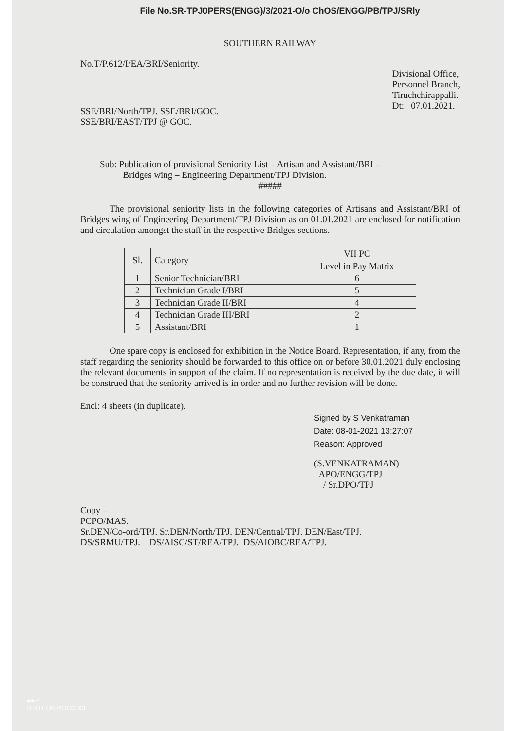File No.SR-TPJ0PERS(ENGG)/3/2021-O/o ChOS/ENGG/PB/TPJ/SRly
SOUTHERN RAILWAY
No.T/P.612/I/EA/BRI/Seniority.
SSE/BRI/North/TPJ. SSE/BRI/GOC.
SSE/BRI/EAST/TPJ @ GOC.
Divisional Office,
Personnel Branch,
Tiruchchirappalli.
Dt: 07.01.2021.
Sub: Publication of provisional Seniority List – Artisan and Assistant/BRI –
Bridges wing – Engineering Department/TPJ Division.
#####
The provisional seniority lists in the following categories of Artisans and Assistant/BRI of Bridges wing of Engineering Department/TPJ Division as on 01.01.2021 are enclosed for notification and circulation amongst the staff in the respective Bridges sections.
| Sl. | Category | VII PC |
| --- | --- | --- |
| | | Level in Pay Matrix |
| 1 | Senior Technician/BRI | 6 |
| 2 | Technician Grade I/BRI | 5 |
| 3 | Technician Grade II/BRI | 4 |
| 4 | Technician Grade III/BRI | 2 |
| 5 | Assistant/BRI | 1 |
One spare copy is enclosed for exhibition in the Notice Board. Representation, if any, from the staff regarding the seniority should be forwarded to this office on or before 30.01.2021 duly enclosing the relevant documents in support of the claim. If no representation is received by the due date, it will be construed that the seniority arrived is in order and no further revision will be done.
Encl: 4 sheets (in duplicate).
Signed by S Venkatraman
Date: 08-01-2021 13:27:07
Reason: Approved
(S.VENKATRAMAN)
APO/ENGG/TPJ
/ Sr.DPO/TPJ
Copy –
PCPO/MAS.
Sr.DEN/Co-ord/TPJ. Sr.DEN/North/TPJ. DEN/Central/TPJ. DEN/East/TPJ.
DS/SRMU/TPJ. DS/AISC/ST/REA/TPJ. DS/AIOBC/REA/TPJ.
●●○○
SHOT ON POCO X3